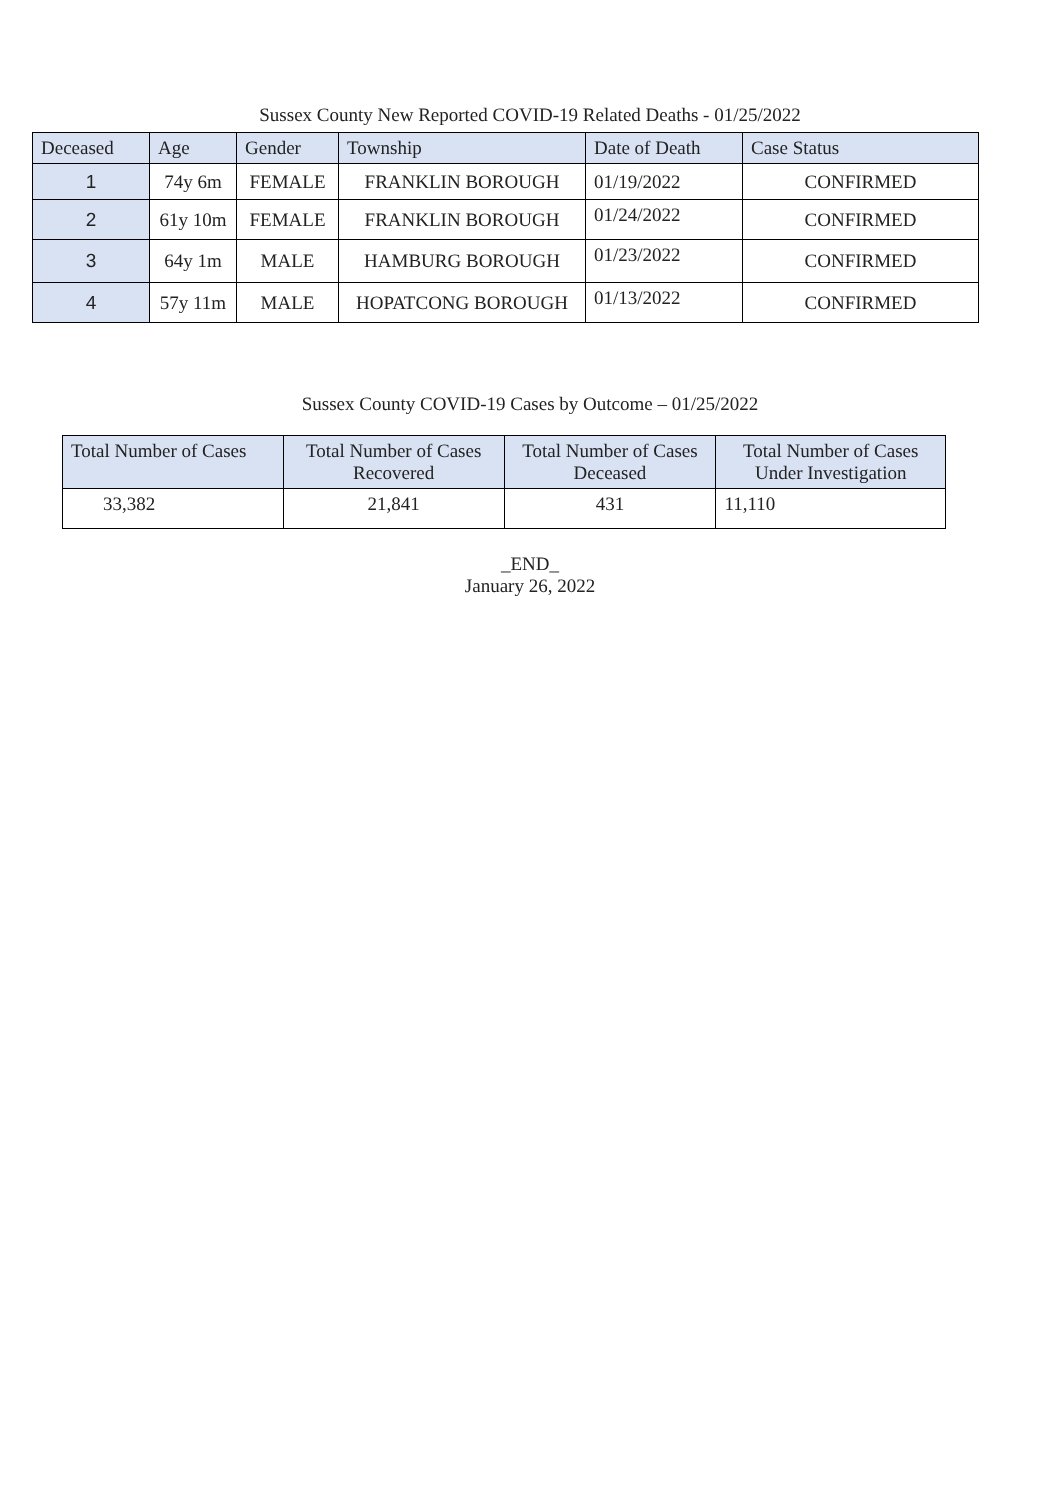Sussex County New Reported COVID-19 Related Deaths - 01/25/2022
| Deceased | Age | Gender | Township | Date of Death | Case Status |
| --- | --- | --- | --- | --- | --- |
| 1 | 74y 6m | FEMALE | FRANKLIN BOROUGH | 01/19/2022 | CONFIRMED |
| 2 | 61y 10m | FEMALE | FRANKLIN BOROUGH | 01/24/2022 | CONFIRMED |
| 3 | 64y 1m | MALE | HAMBURG BOROUGH | 01/23/2022 | CONFIRMED |
| 4 | 57y 11m | MALE | HOPATCONG BOROUGH | 01/13/2022 | CONFIRMED |
Sussex County COVID-19 Cases by Outcome – 01/25/2022
| Total Number of Cases | Total Number of Cases Recovered | Total Number of Cases Deceased | Total Number of Cases Under Investigation |
| --- | --- | --- | --- |
| 33,382 | 21,841 | 431 | 11,110 |
_END_
January 26, 2022